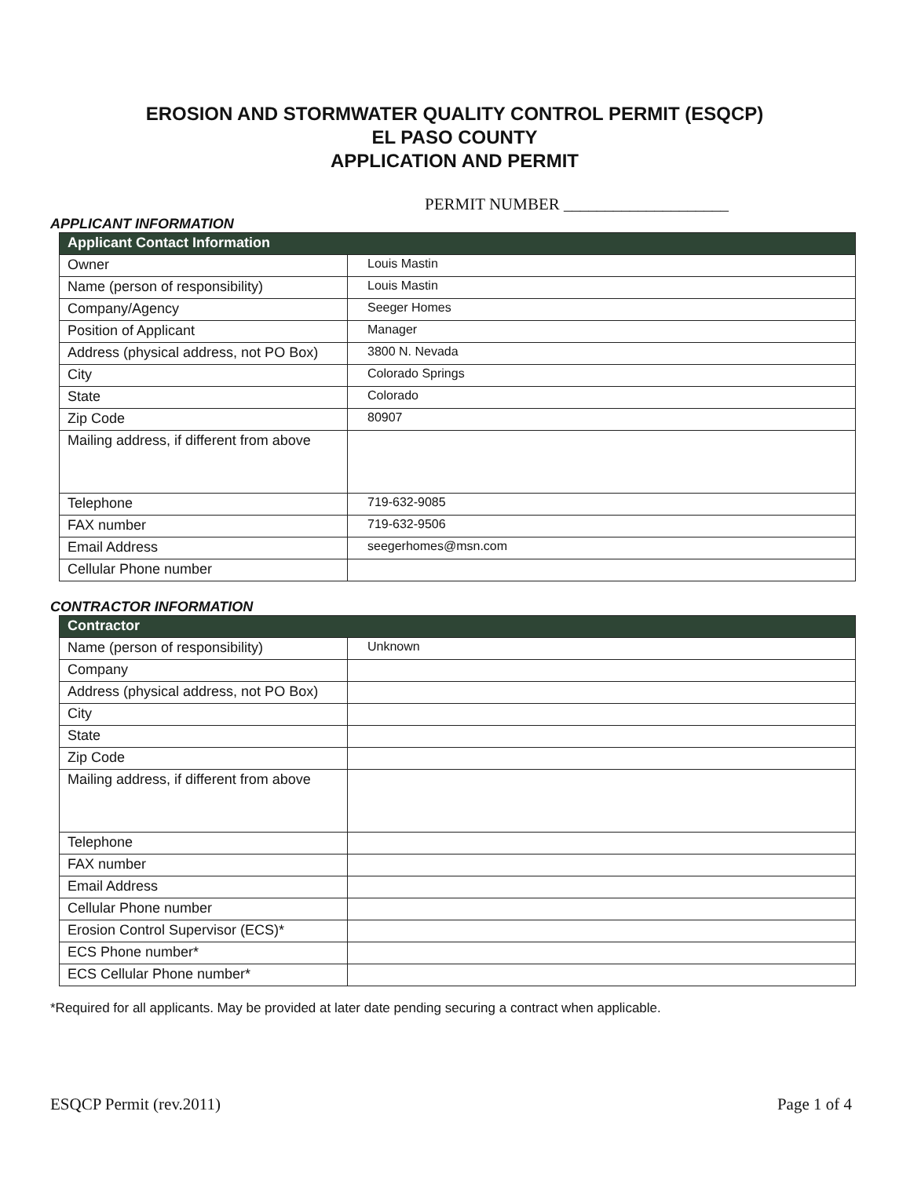EROSION AND STORMWATER QUALITY CONTROL PERMIT (ESQCP)
EL PASO COUNTY
APPLICATION AND PERMIT
PERMIT NUMBER ____________________
APPLICANT INFORMATION
| Applicant Contact Information | |
| --- | --- |
| Owner | Louis Mastin |
| Name (person of responsibility) | Louis Mastin |
| Company/Agency | Seeger Homes |
| Position of Applicant | Manager |
| Address (physical address, not PO Box) | 3800 N. Nevada |
| City | Colorado Springs |
| State | Colorado |
| Zip Code | 80907 |
| Mailing address, if different from above | |
| Telephone | 719-632-9085 |
| FAX number | 719-632-9506 |
| Email Address | seegerhomes@msn.com |
| Cellular Phone number | |
CONTRACTOR INFORMATION
| Contractor | |
| --- | --- |
| Name (person of responsibility) | Unknown |
| Company | |
| Address (physical address, not PO Box) | |
| City | |
| State | |
| Zip Code | |
| Mailing address, if different from above | |
| Telephone | |
| FAX number | |
| Email Address | |
| Cellular Phone number | |
| Erosion Control Supervisor (ECS)* | |
| ECS Phone number* | |
| ECS Cellular Phone number* | |
*Required for all applicants. May be provided at later date pending securing a contract when applicable.
ESQCP Permit (rev.2011) Page 1 of 4